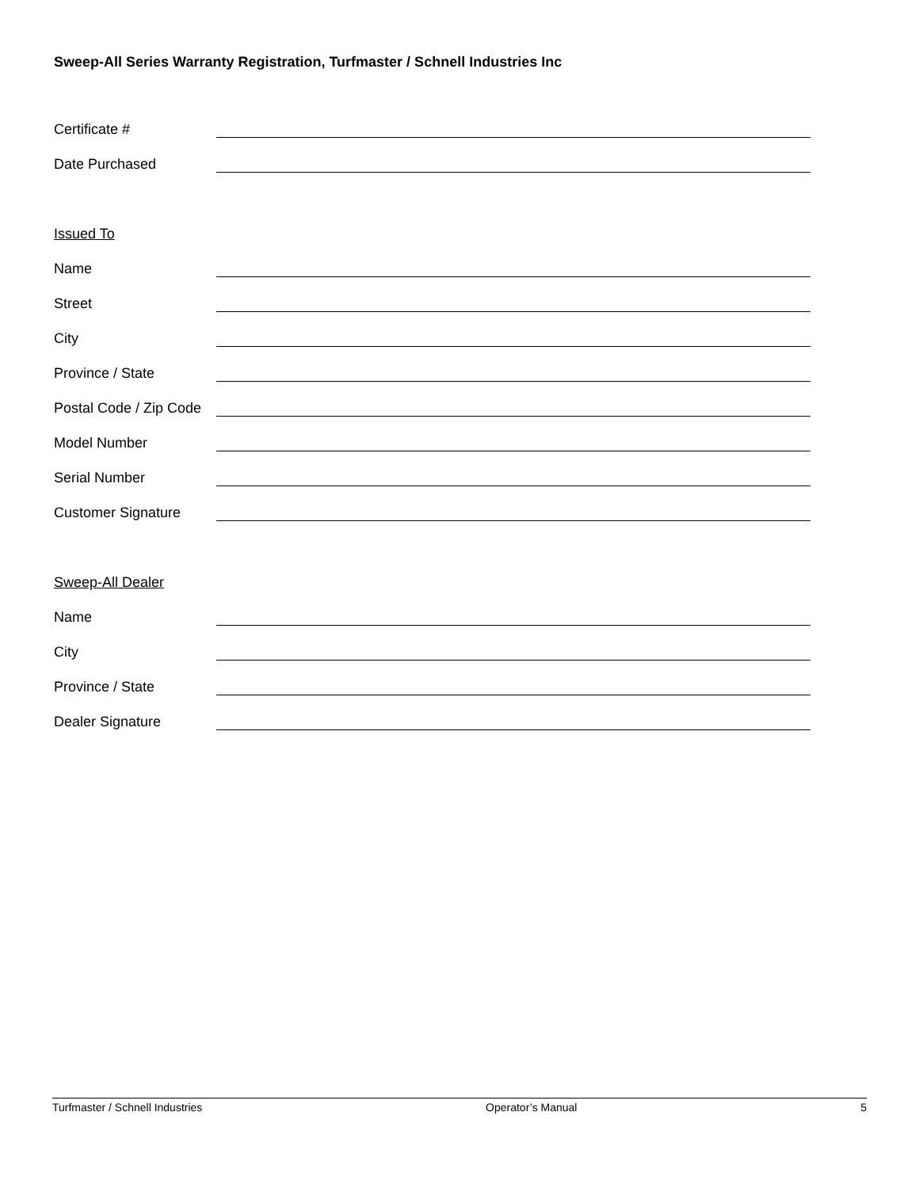Sweep-All Series Warranty Registration, Turfmaster / Schnell Industries Inc
Certificate #
Date Purchased
Issued To
Name
Street
City
Province / State
Postal Code / Zip Code
Model Number
Serial Number
Customer Signature
Sweep-All Dealer
Name
City
Province / State
Dealer Signature
Turfmaster / Schnell Industries Operator’s Manual 5